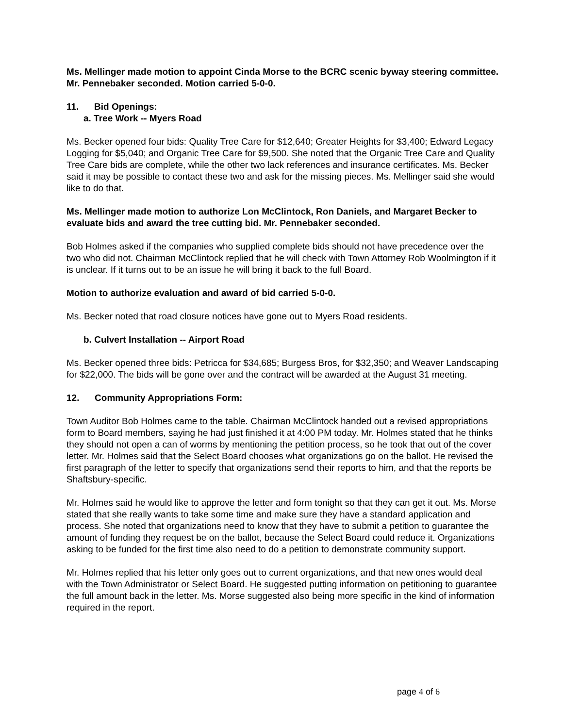Ms. Mellinger made motion to appoint Cinda Morse to the BCRC scenic byway steering committee. Mr. Pennebaker seconded. Motion carried 5-0-0.
11. Bid Openings:
a. Tree Work -- Myers Road
Ms. Becker opened four bids: Quality Tree Care for $12,640; Greater Heights for $3,400; Edward Legacy Logging for $5,040; and Organic Tree Care for $9,500. She noted that the Organic Tree Care and Quality Tree Care bids are complete, while the other two lack references and insurance certificates. Ms. Becker said it may be possible to contact these two and ask for the missing pieces. Ms. Mellinger said she would like to do that.
Ms. Mellinger made motion to authorize Lon McClintock, Ron Daniels, and Margaret Becker to evaluate bids and award the tree cutting bid. Mr. Pennebaker seconded.
Bob Holmes asked if the companies who supplied complete bids should not have precedence over the two who did not. Chairman McClintock replied that he will check with Town Attorney Rob Woolmington if it is unclear. If it turns out to be an issue he will bring it back to the full Board.
Motion to authorize evaluation and award of bid carried 5-0-0.
Ms. Becker noted that road closure notices have gone out to Myers Road residents.
b. Culvert Installation -- Airport Road
Ms. Becker opened three bids: Petricca for $34,685; Burgess Bros, for $32,350; and Weaver Landscaping for $22,000. The bids will be gone over and the contract will be awarded at the August 31 meeting.
12. Community Appropriations Form:
Town Auditor Bob Holmes came to the table. Chairman McClintock handed out a revised appropriations form to Board members, saying he had just finished it at 4:00 PM today. Mr. Holmes stated that he thinks they should not open a can of worms by mentioning the petition process, so he took that out of the cover letter. Mr. Holmes said that the Select Board chooses what organizations go on the ballot. He revised the first paragraph of the letter to specify that organizations send their reports to him, and that the reports be Shaftsbury-specific.
Mr. Holmes said he would like to approve the letter and form tonight so that they can get it out. Ms. Morse stated that she really wants to take some time and make sure they have a standard application and process. She noted that organizations need to know that they have to submit a petition to guarantee the amount of funding they request be on the ballot, because the Select Board could reduce it. Organizations asking to be funded for the first time also need to do a petition to demonstrate community support.
Mr. Holmes replied that his letter only goes out to current organizations, and that new ones would deal with the Town Administrator or Select Board. He suggested putting information on petitioning to guarantee the full amount back in the letter. Ms. Morse suggested also being more specific in the kind of information required in the report.
page 4 of 6